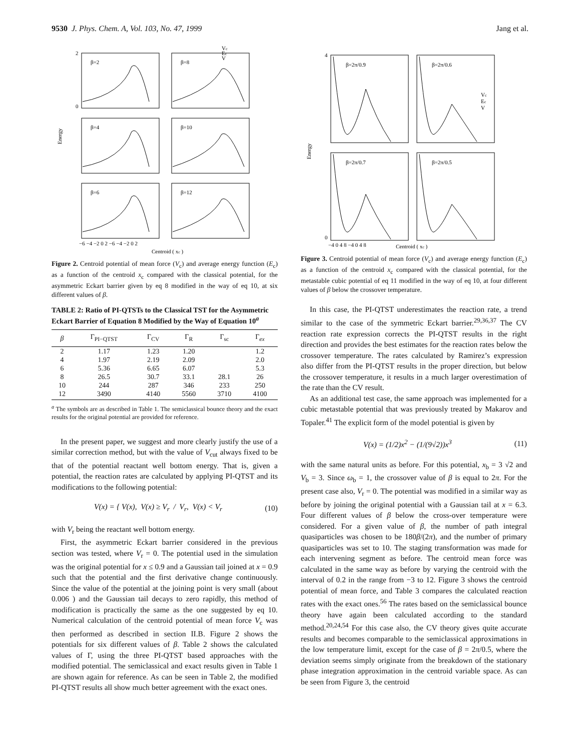9530 J. Phys. Chem. A, Vol. 103, No. 47, 1999 Jang et al.
β=2
β=8
β=4
β=10
β=6
β=12
Vc
Ec
V
2
0
Energy
−6 −4 −2 0 2 −6 −4 −2 0 2
Centroid ( xc )
Figure 2. Centroid potential of mean force (V<sub>c</sub>) and average energy function (E<sub>c</sub>) as a function of the centroid x<sub>c</sub> compared with the classical potential, for the asymmetric Eckart barrier given by eq 8 modified in the way of eq 10, at six different values of β.
TABLE 2: Ratio of PI-QTSTs to the Classical TST for the Asymmetric Eckart Barrier of Equation 8 Modified by the Way of Equation 10<sup>a</sup>
| β | Γ<sub>PI−QTST</sub> | Γ<sub>CV</sub> | Γ<sub>R</sub> | Γ<sub>sc</sub> | Γ<sub>ex</sub> |
| --- | --- | --- | --- | --- | --- |
| 2 | 1.17 | 1.23 | 1.20 | | 1.2 |
| 4 | 1.97 | 2.19 | 2.09 | | 2.0 |
| 6 | 5.36 | 6.65 | 6.07 | | 5.3 |
| 8 | 26.5 | 30.7 | 33.1 | 28.1 | 26 |
| 10 | 244 | 287 | 346 | 233 | 250 |
| 12 | 3490 | 4140 | 5560 | 3710 | 4100 |
<sup>a</sup> The symbols are as described in Table 1. The semiclassical bounce theory and the exact results for the original potential are provided for reference.
In the present paper, we suggest and more clearly justify the use of a similar correction method, but with the value of V<sub>cut</sub> always fixed to be that of the potential reactant well bottom energy. That is, given a potential, the reaction rates are calculated by applying PI-QTST and its modifications to the following potential:
V(x) = { V(x), V(x) ≥ V<sub>r</sub> / V<sub>r</sub>, V(x) < V<sub>r</sub> (10)
with V<sub>r</sub> being the reactant well bottom energy.
First, the asymmetric Eckart barrier considered in the previous section was tested, where V<sub>r</sub> = 0. The potential used in the simulation was the original potential for x ≤ 0.9 and a Gaussian tail joined at x = 0.9 such that the potential and the first derivative change continuously. Since the value of the potential at the joining point is very small (about 0.006 ) and the Gaussian tail decays to zero rapidly, this method of modification is practically the same as the one suggested by eq 10. Numerical calculation of the centroid potential of mean force V<sub>c</sub> was then performed as described in section II.B. Figure 2 shows the potentials for six different values of β. Table 2 shows the calculated values of Γ, using the three PI-QTST based approaches with the modified potential. The semiclassical and exact results given in Table 1 are shown again for reference. As can be seen in Table 2, the modified PI-QTST results all show much better agreement with the exact ones.
β=2π/0.9
β=2π/0.6
β=2π/0.7
β=2π/0.5
Vc
Ec
V
4
0
Energy
−4 0 4 8 −4 0 4 8
Centroid ( xc )
Figure 3. Centroid potential of mean force (V<sub>c</sub>) and average energy function (E<sub>c</sub>) as a function of the centroid x<sub>c</sub> compared with the classical potential, for the metastable cubic potential of eq 11 modified in the way of eq 10, at four different values of β below the crossover temperature.
In this case, the PI-QTST underestimates the reaction rate, a trend similar to the case of the symmetric Eckart barrier.<sup>29,36,37</sup> The CV reaction rate expression corrects the PI-QTST results in the right direction and provides the best estimates for the reaction rates below the crossover temperature. The rates calculated by Ramirez’s expression also differ from the PI-QTST results in the proper direction, but below the crossover temperature, it results in a much larger overestimation of the rate than the CV result.
As an additional test case, the same approach was implemented for a cubic metastable potential that was previously treated by Makarov and Topaler.<sup>41</sup> The explicit form of the model potential is given by
V(x) = (1/2)x<sup>2</sup> − (1/(9√2))x<sup>3</sup> (11)
with the same natural units as before. For this potential, x<sub>b</sub> = 3 √2 and V<sub>b</sub> = 3. Since ω<sub>b</sub> = 1, the crossover value of β is equal to 2π. For the present case also, V<sub>r</sub> = 0. The potential was modified in a similar way as before by joining the original potential with a Gaussian tail at x = 6.3. Four different values of β below the cross-over temperature were considered. For a given value of β, the number of path integral quasiparticles was chosen to be 180β/(2π), and the number of primary quasiparticles was set to 10. The staging transformation was made for each intervening segment as before. The centroid mean force was calculated in the same way as before by varying the centroid with the interval of 0.2 in the range from −3 to 12. Figure 3 shows the centroid potential of mean force, and Table 3 compares the calculated reaction rates with the exact ones.<sup>56</sup> The rates based on the semiclassical bounce theory have again been calculated according to the standard method.<sup>20,24,54</sup> For this case also, the CV theory gives quite accurate results and becomes comparable to the semiclassical approximations in the low temperature limit, except for the case of β = 2π/0.5, where the deviation seems simply originate from the breakdown of the stationary phase integration approximation in the centroid variable space. As can be seen from Figure 3, the centroid